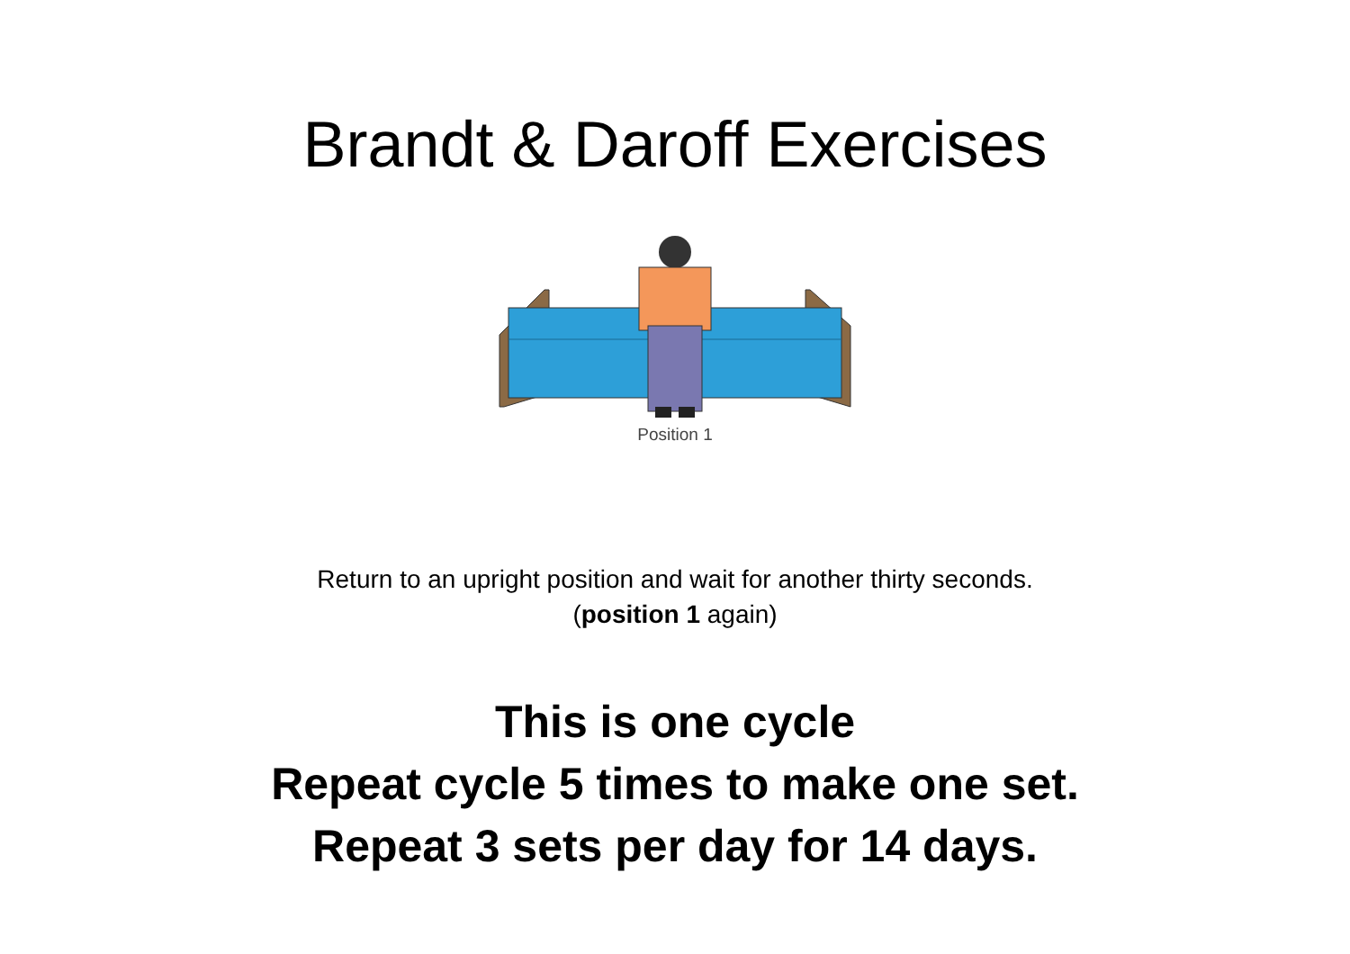Brandt & Daroff Exercises
Position 1
Return to an upright position and wait for another thirty seconds.
(position 1 again)
This is one cycle
Repeat cycle 5 times to make one set.
Repeat 3 sets per day for 14 days.